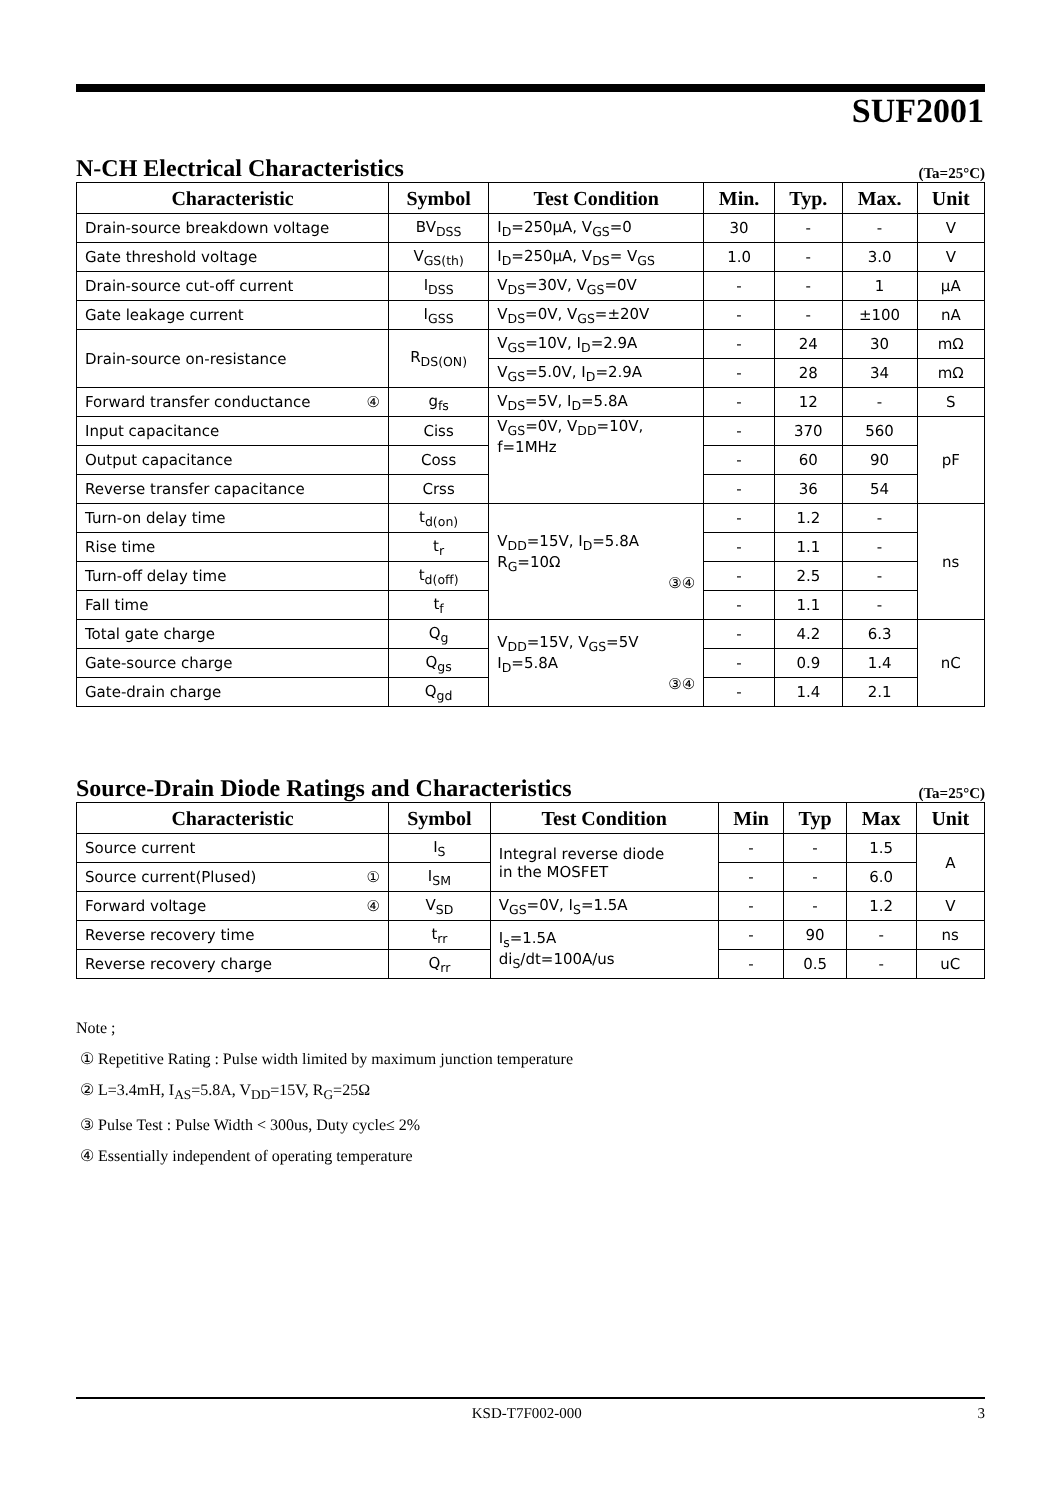SUF2001
N-CH Electrical Characteristics (Ta=25°C)
| Characteristic | Symbol | Test Condition | Min. | Typ. | Max. | Unit |
| --- | --- | --- | --- | --- | --- | --- |
| Drain-source breakdown voltage | BV<sub>DSS</sub> | I<sub>D</sub>=250μA, V<sub>GS</sub>=0 | 30 | - | - | V |
| Gate threshold voltage | V<sub>GS(th)</sub> | I<sub>D</sub>=250μA, V<sub>DS</sub>= V<sub>GS</sub> | 1.0 | - | 3.0 | V |
| Drain-source cut-off current | I<sub>DSS</sub> | V<sub>DS</sub>=30V, V<sub>GS</sub>=0V | - | - | 1 | μA |
| Gate leakage current | I<sub>GSS</sub> | V<sub>DS</sub>=0V, V<sub>GS</sub>=±20V | - | - | ±100 | nA |
| Drain-source on-resistance | R<sub>DS(ON)</sub> | V<sub>GS</sub>=10V, I<sub>D</sub>=2.9A | - | 24 | 30 | mΩ |
| | | V<sub>GS</sub>=5.0V, I<sub>D</sub>=2.9A | - | 28 | 34 | mΩ |
| Forward transfer conductance ④ | g<sub>fs</sub> | V<sub>DS</sub>=5V, I<sub>D</sub>=5.8A | - | 12 | - | S |
| Input capacitance | Ciss | V<sub>GS</sub>=0V, V<sub>DD</sub>=10V, f=1MHz | - | 370 | 560 | pF |
| Output capacitance | Coss | | - | 60 | 90 | |
| Reverse transfer capacitance | Crss | | - | 36 | 54 | |
| Turn-on delay time | t<sub>d(on)</sub> | V<sub>DD</sub>=15V, I<sub>D</sub>=5.8A R<sub>G</sub>=10Ω ③④ | - | 1.2 | - | ns |
| Rise time | t<sub>r</sub> | | - | 1.1 | - | |
| Turn-off delay time | t<sub>d(off)</sub> | | - | 2.5 | - | |
| Fall time | t<sub>f</sub> | | - | 1.1 | - | |
| Total gate charge | Q<sub>g</sub> | V<sub>DD</sub>=15V, V<sub>GS</sub>=5V I<sub>D</sub>=5.8A ③④ | - | 4.2 | 6.3 | nC |
| Gate-source charge | Q<sub>gs</sub> | | - | 0.9 | 1.4 | |
| Gate-drain charge | Q<sub>gd</sub> | | - | 1.4 | 2.1 | |
Source-Drain Diode Ratings and Characteristics (Ta=25°C)
| Characteristic | Symbol | Test Condition | Min | Typ | Max | Unit |
| --- | --- | --- | --- | --- | --- | --- |
| Source current | I<sub>S</sub> | Integral reverse diode in the MOSFET | - | - | 1.5 | A |
| Source current(Plused) ① | I<sub>SM</sub> | | - | - | 6.0 | |
| Forward voltage ④ | V<sub>SD</sub> | V<sub>GS</sub>=0V, I<sub>S</sub>=1.5A | - | - | 1.2 | V |
| Reverse recovery time | t<sub>rr</sub> | I<sub>s</sub>=1.5A di<sub>S</sub>/dt=100A/us | - | 90 | - | ns |
| Reverse recovery charge | Q<sub>rr</sub> | | - | 0.5 | - | uC |
Note ;
① Repetitive Rating : Pulse width limited by maximum junction temperature
② L=3.4mH, I<sub>AS</sub>=5.8A, V<sub>DD</sub>=15V, R<sub>G</sub>=25Ω
③ Pulse Test : Pulse Width < 300us, Duty cycle≤ 2%
④ Essentially independent of operating temperature
KSD-T7F002-000 3